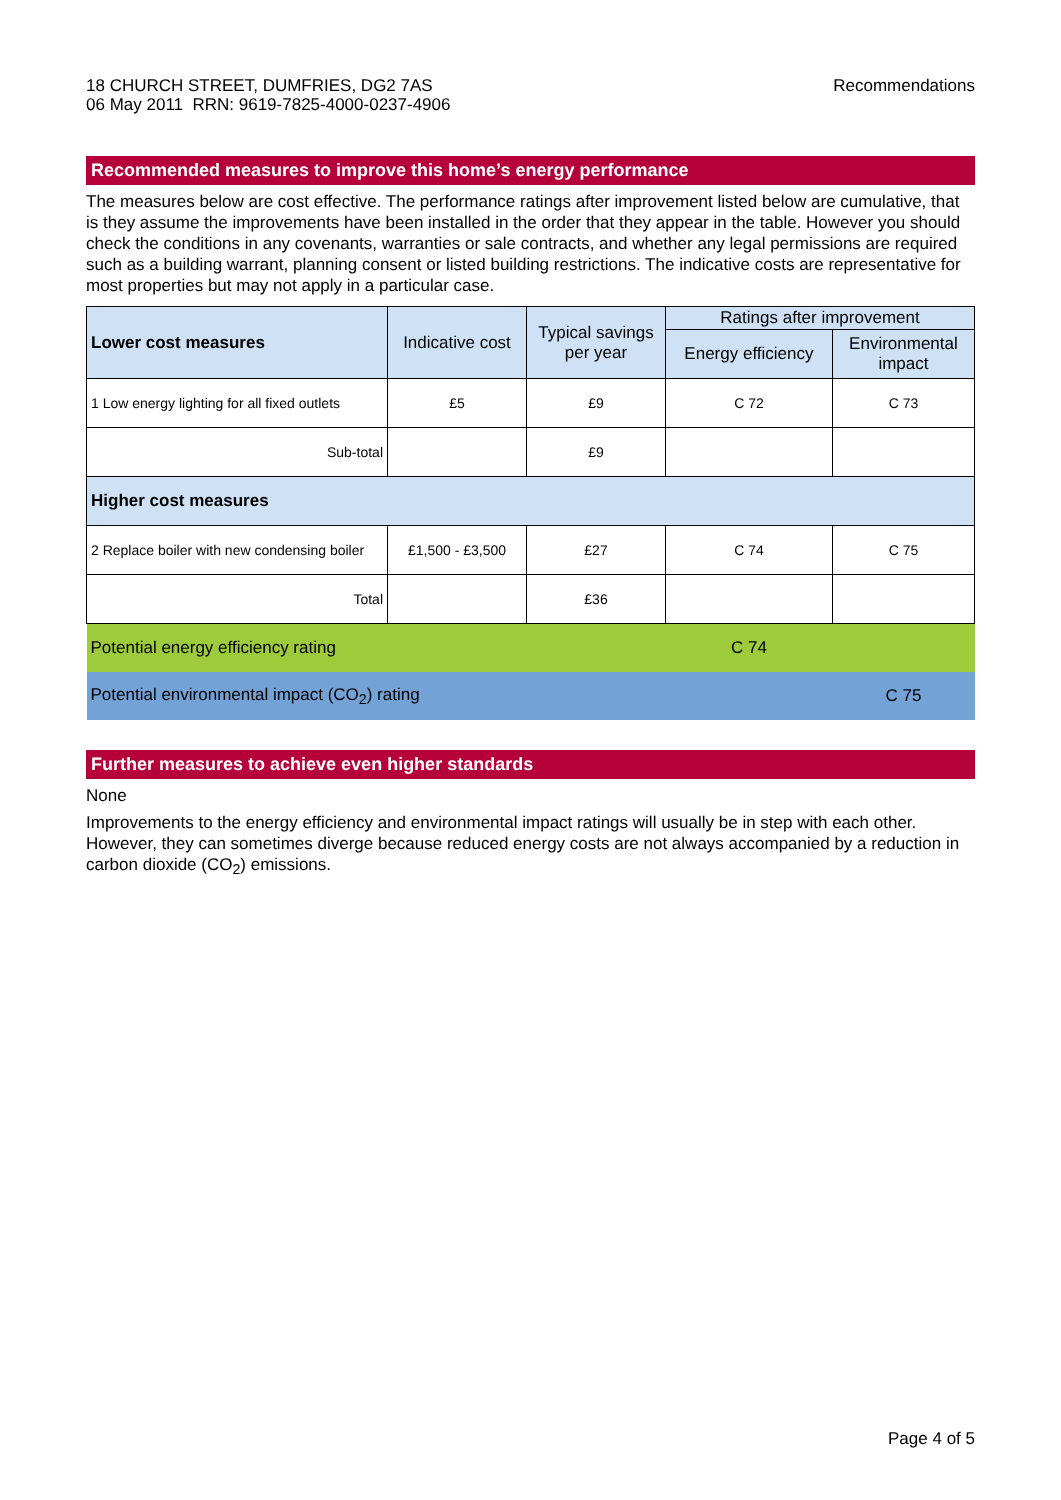18 CHURCH STREET, DUMFRIES, DG2 7AS
06 May 2011 RRN: 9619-7825-4000-0237-4906
Recommendations
Recommended measures to improve this home’s energy performance
The measures below are cost effective. The performance ratings after improvement listed below are cumulative, that is they assume the improvements have been installed in the order that they appear in the table. However you should check the conditions in any covenants, warranties or sale contracts, and whether any legal permissions are required such as a building warrant, planning consent or listed building restrictions. The indicative costs are representative for most properties but may not apply in a particular case.
| Lower cost measures | Indicative cost | Typical savings per year | Ratings after improvement | |
| --- | --- | --- | --- | --- |
| | | | Energy efficiency | Environmental impact |
| 1 Low energy lighting for all fixed outlets | £5 | £9 | C 72 | C 73 |
| Sub-total | | £9 | | |
| Higher cost measures | | | | |
| 2 Replace boiler with new condensing boiler | £1,500 - £3,500 | £27 | C 74 | C 75 |
| Total | | £36 | | |
| Potential energy efficiency rating | | | C 74 | |
| Potential environmental impact (CO<sub>2</sub>) rating | | | | C 75 |
Further measures to achieve even higher standards
None
Improvements to the energy efficiency and environmental impact ratings will usually be in step with each other. However, they can sometimes diverge because reduced energy costs are not always accompanied by a reduction in carbon dioxide (CO<sub>2</sub>) emissions.
Page 4 of 5